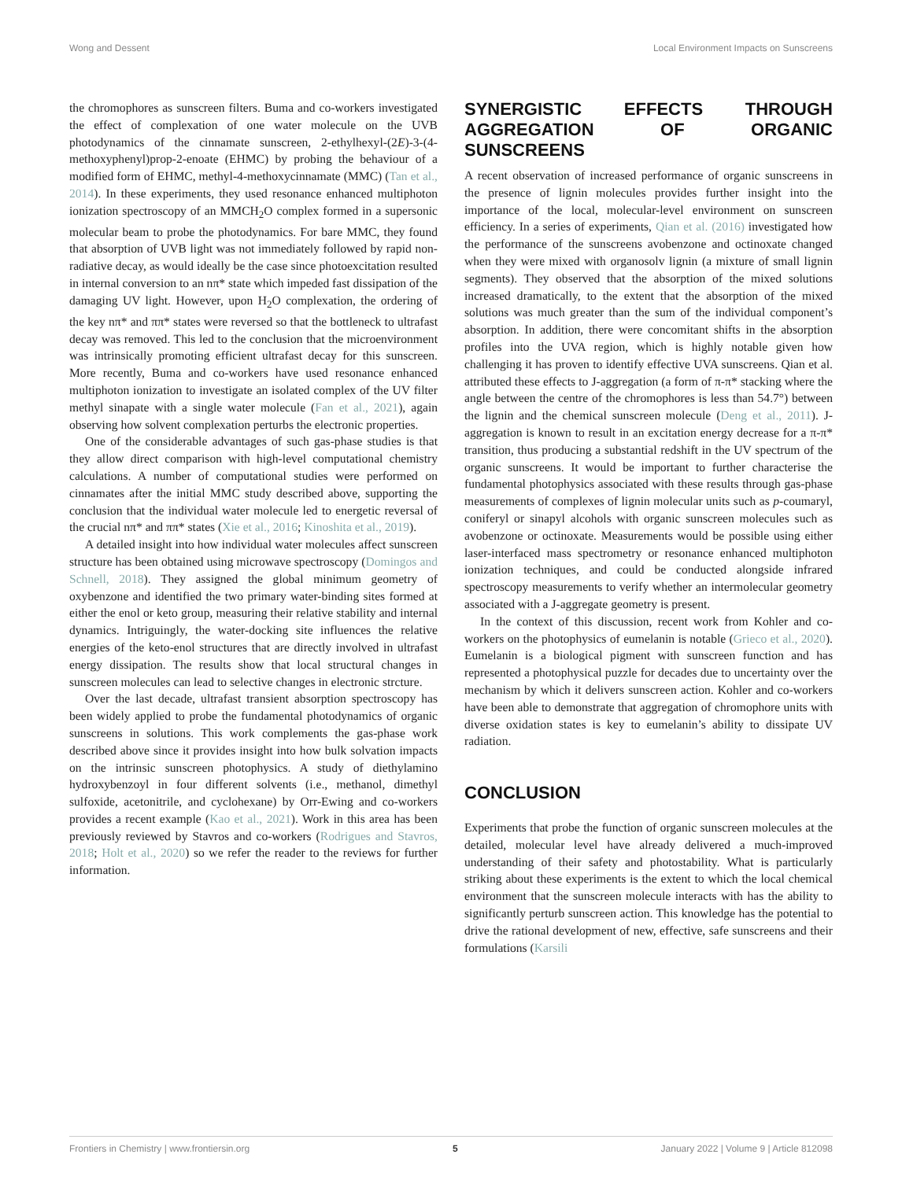Wong and Dessent Local Environment Impacts on Sunscreens
the chromophores as sunscreen filters. Buma and co-workers investigated the effect of complexation of one water molecule on the UVB photodynamics of the cinnamate sunscreen, 2-ethylhexyl-(2E)-3-(4-methoxyphenyl)prop-2-enoate (EHMC) by probing the behaviour of a modified form of EHMC, methyl-4-methoxycinnamate (MMC) (Tan et al., 2014). In these experiments, they used resonance enhanced multiphoton ionization spectroscopy of an MMCH<sub>2</sub>O complex formed in a supersonic molecular beam to probe the photodynamics. For bare MMC, they found that absorption of UVB light was not immediately followed by rapid non-radiative decay, as would ideally be the case since photoexcitation resulted in internal conversion to an nπ* state which impeded fast dissipation of the damaging UV light. However, upon H<sub>2</sub>O complexation, the ordering of the key nπ* and ππ* states were reversed so that the bottleneck to ultrafast decay was removed. This led to the conclusion that the microenvironment was intrinsically promoting efficient ultrafast decay for this sunscreen. More recently, Buma and co-workers have used resonance enhanced multiphoton ionization to investigate an isolated complex of the UV filter methyl sinapate with a single water molecule (Fan et al., 2021), again observing how solvent complexation perturbs the electronic properties.
One of the considerable advantages of such gas-phase studies is that they allow direct comparison with high-level computational chemistry calculations. A number of computational studies were performed on cinnamates after the initial MMC study described above, supporting the conclusion that the individual water molecule led to energetic reversal of the crucial nπ* and ππ* states (Xie et al., 2016; Kinoshita et al., 2019).
A detailed insight into how individual water molecules affect sunscreen structure has been obtained using microwave spectroscopy (Domingos and Schnell, 2018). They assigned the global minimum geometry of oxybenzone and identified the two primary water-binding sites formed at either the enol or keto group, measuring their relative stability and internal dynamics. Intriguingly, the water-docking site influences the relative energies of the keto-enol structures that are directly involved in ultrafast energy dissipation. The results show that local structural changes in sunscreen molecules can lead to selective changes in electronic strcture.
Over the last decade, ultrafast transient absorption spectroscopy has been widely applied to probe the fundamental photodynamics of organic sunscreens in solutions. This work complements the gas-phase work described above since it provides insight into how bulk solvation impacts on the intrinsic sunscreen photophysics. A study of diethylamino hydroxybenzoyl in four different solvents (i.e., methanol, dimethyl sulfoxide, acetonitrile, and cyclohexane) by Orr-Ewing and co-workers provides a recent example (Kao et al., 2021). Work in this area has been previously reviewed by Stavros and co-workers (Rodrigues and Stavros, 2018; Holt et al., 2020) so we refer the reader to the reviews for further information.
SYNERGISTIC EFFECTS THROUGH AGGREGATION OF ORGANIC SUNSCREENS
A recent observation of increased performance of organic sunscreens in the presence of lignin molecules provides further insight into the importance of the local, molecular-level environment on sunscreen efficiency. In a series of experiments, Qian et al. (2016) investigated how the performance of the sunscreens avobenzone and octinoxate changed when they were mixed with organosolv lignin (a mixture of small lignin segments). They observed that the absorption of the mixed solutions increased dramatically, to the extent that the absorption of the mixed solutions was much greater than the sum of the individual component’s absorption. In addition, there were concomitant shifts in the absorption profiles into the UVA region, which is highly notable given how challenging it has proven to identify effective UVA sunscreens. Qian et al. attributed these effects to J-aggregation (a form of π-π* stacking where the angle between the centre of the chromophores is less than 54.7°) between the lignin and the chemical sunscreen molecule (Deng et al., 2011). J-aggregation is known to result in an excitation energy decrease for a π-π* transition, thus producing a substantial redshift in the UV spectrum of the organic sunscreens. It would be important to further characterise the fundamental photophysics associated with these results through gas-phase measurements of complexes of lignin molecular units such as p-coumaryl, coniferyl or sinapyl alcohols with organic sunscreen molecules such as avobenzone or octinoxate. Measurements would be possible using either laser-interfaced mass spectrometry or resonance enhanced multiphoton ionization techniques, and could be conducted alongside infrared spectroscopy measurements to verify whether an intermolecular geometry associated with a J-aggregate geometry is present.
In the context of this discussion, recent work from Kohler and co-workers on the photophysics of eumelanin is notable (Grieco et al., 2020). Eumelanin is a biological pigment with sunscreen function and has represented a photophysical puzzle for decades due to uncertainty over the mechanism by which it delivers sunscreen action. Kohler and co-workers have been able to demonstrate that aggregation of chromophore units with diverse oxidation states is key to eumelanin’s ability to dissipate UV radiation.
CONCLUSION
Experiments that probe the function of organic sunscreen molecules at the detailed, molecular level have already delivered a much-improved understanding of their safety and photostability. What is particularly striking about these experiments is the extent to which the local chemical environment that the sunscreen molecule interacts with has the ability to significantly perturb sunscreen action. This knowledge has the potential to drive the rational development of new, effective, safe sunscreens and their formulations (Karsili
Frontiers in Chemistry | www.frontiersin.org 5 January 2022 | Volume 9 | Article 812098